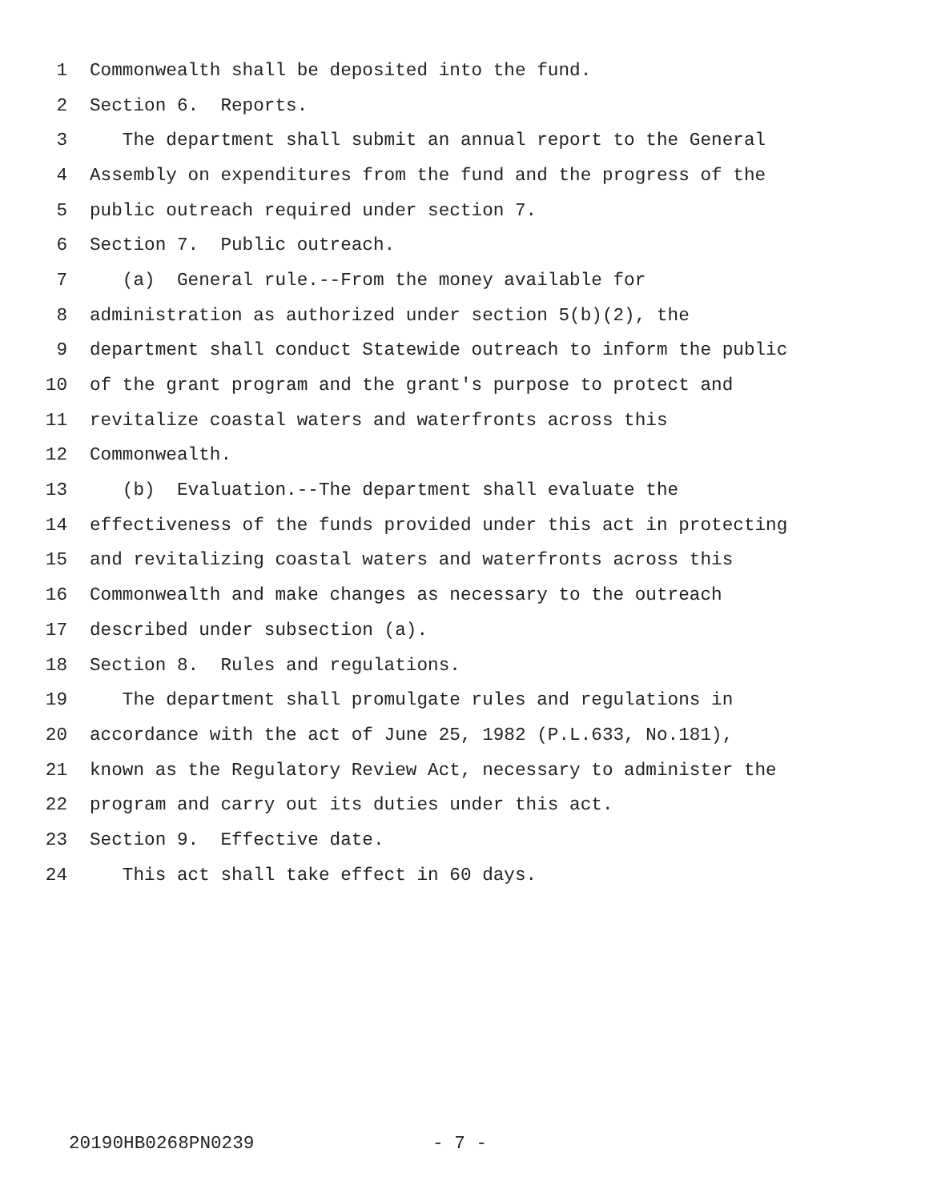1 Commonwealth shall be deposited into the fund.
2 Section 6. Reports.
3 The department shall submit an annual report to the General
4 Assembly on expenditures from the fund and the progress of the
5 public outreach required under section 7.
6 Section 7. Public outreach.
7 (a) General rule.--From the money available for
8 administration as authorized under section 5(b)(2), the
9 department shall conduct Statewide outreach to inform the public
10 of the grant program and the grant's purpose to protect and
11 revitalize coastal waters and waterfronts across this
12 Commonwealth.
13 (b) Evaluation.--The department shall evaluate the
14 effectiveness of the funds provided under this act in protecting
15 and revitalizing coastal waters and waterfronts across this
16 Commonwealth and make changes as necessary to the outreach
17 described under subsection (a).
18 Section 8. Rules and regulations.
19 The department shall promulgate rules and regulations in
20 accordance with the act of June 25, 1982 (P.L.633, No.181),
21 known as the Regulatory Review Act, necessary to administer the
22 program and carry out its duties under this act.
23 Section 9. Effective date.
24 This act shall take effect in 60 days.
20190HB0268PN0239 - 7 -